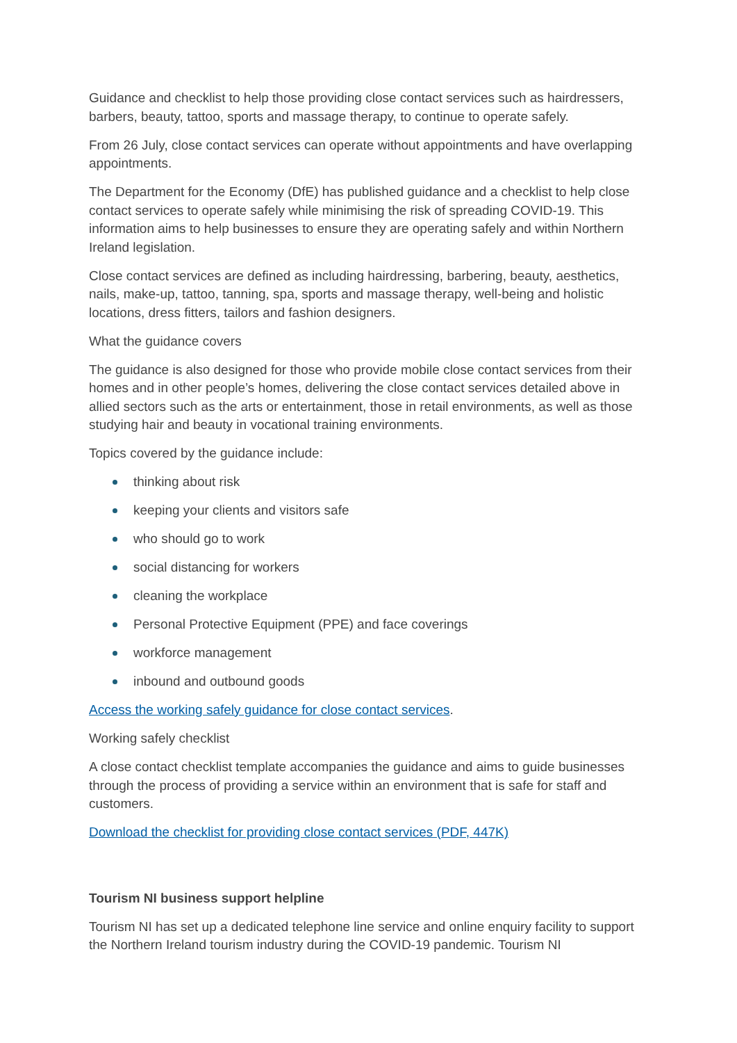Guidance and checklist to help those providing close contact services such as hairdressers, barbers, beauty, tattoo, sports and massage therapy, to continue to operate safely.
From 26 July, close contact services can operate without appointments and have overlapping appointments.
The Department for the Economy (DfE) has published guidance and a checklist to help close contact services to operate safely while minimising the risk of spreading COVID-19. This information aims to help businesses to ensure they are operating safely and within Northern Ireland legislation.
Close contact services are defined as including hairdressing, barbering, beauty, aesthetics, nails, make-up, tattoo, tanning, spa, sports and massage therapy, well-being and holistic locations, dress fitters, tailors and fashion designers.
What the guidance covers
The guidance is also designed for those who provide mobile close contact services from their homes and in other people’s homes, delivering the close contact services detailed above in allied sectors such as the arts or entertainment, those in retail environments, as well as those studying hair and beauty in vocational training environments.
Topics covered by the guidance include:
thinking about risk
keeping your clients and visitors safe
who should go to work
social distancing for workers
cleaning the workplace
Personal Protective Equipment (PPE) and face coverings
workforce management
inbound and outbound goods
Access the working safely guidance for close contact services.
Working safely checklist
A close contact checklist template accompanies the guidance and aims to guide businesses through the process of providing a service within an environment that is safe for staff and customers.
Download the checklist for providing close contact services (PDF, 447K)
Tourism NI business support helpline
Tourism NI has set up a dedicated telephone line service and online enquiry facility to support the Northern Ireland tourism industry during the COVID-19 pandemic. Tourism NI